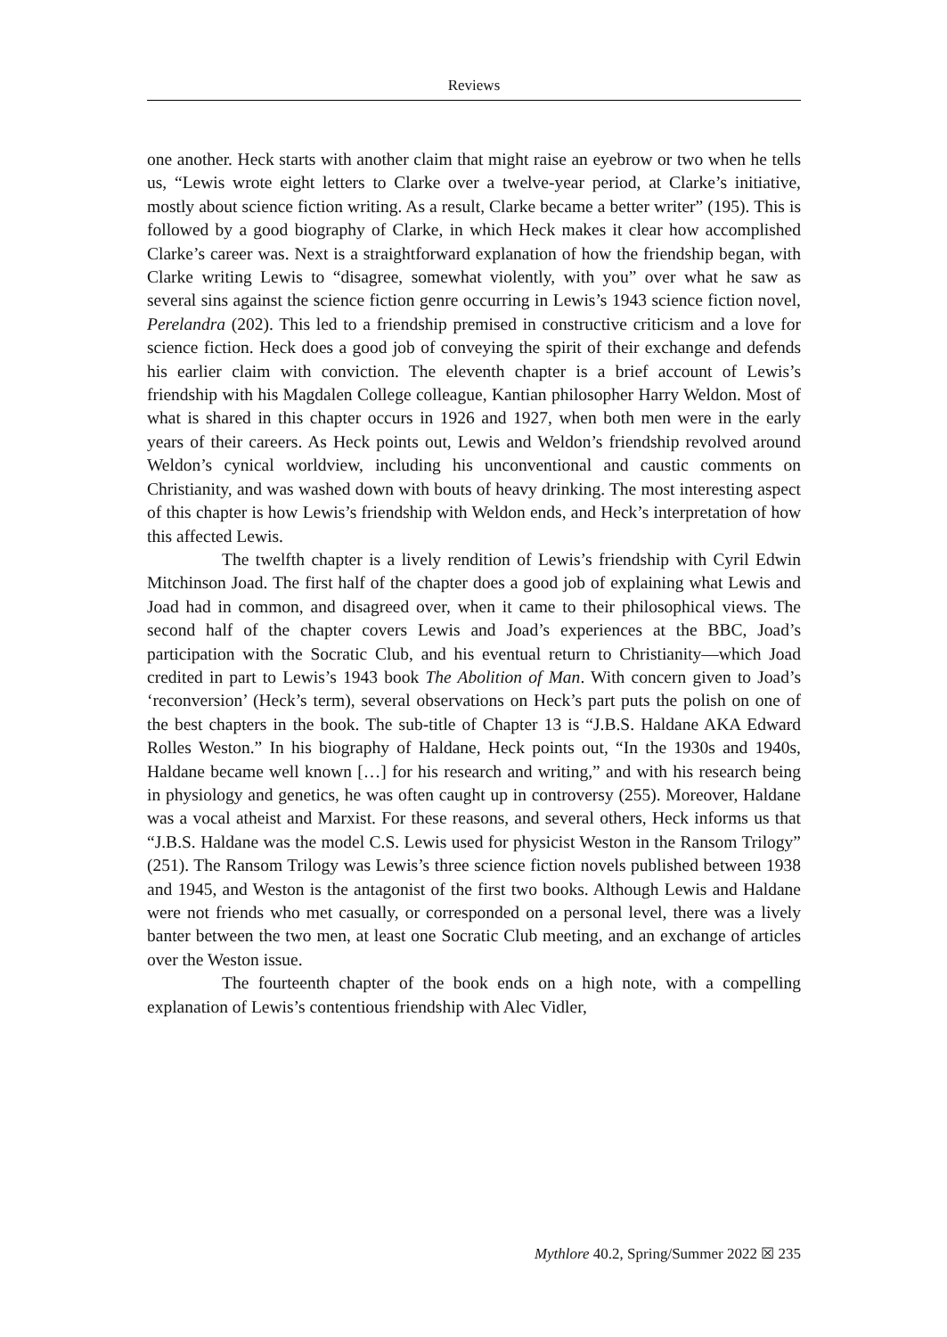Reviews
one another. Heck starts with another claim that might raise an eyebrow or two when he tells us, “Lewis wrote eight letters to Clarke over a twelve-year period, at Clarke’s initiative, mostly about science fiction writing. As a result, Clarke became a better writer” (195). This is followed by a good biography of Clarke, in which Heck makes it clear how accomplished Clarke’s career was. Next is a straightforward explanation of how the friendship began, with Clarke writing Lewis to “disagree, somewhat violently, with you” over what he saw as several sins against the science fiction genre occurring in Lewis’s 1943 science fiction novel, Perelandra (202). This led to a friendship premised in constructive criticism and a love for science fiction. Heck does a good job of conveying the spirit of their exchange and defends his earlier claim with conviction. The eleventh chapter is a brief account of Lewis’s friendship with his Magdalen College colleague, Kantian philosopher Harry Weldon. Most of what is shared in this chapter occurs in 1926 and 1927, when both men were in the early years of their careers. As Heck points out, Lewis and Weldon’s friendship revolved around Weldon’s cynical worldview, including his unconventional and caustic comments on Christianity, and was washed down with bouts of heavy drinking. The most interesting aspect of this chapter is how Lewis’s friendship with Weldon ends, and Heck’s interpretation of how this affected Lewis.
The twelfth chapter is a lively rendition of Lewis’s friendship with Cyril Edwin Mitchinson Joad. The first half of the chapter does a good job of explaining what Lewis and Joad had in common, and disagreed over, when it came to their philosophical views. The second half of the chapter covers Lewis and Joad’s experiences at the BBC, Joad’s participation with the Socratic Club, and his eventual return to Christianity—which Joad credited in part to Lewis’s 1943 book The Abolition of Man. With concern given to Joad’s ‘reconversion’ (Heck’s term), several observations on Heck’s part puts the polish on one of the best chapters in the book. The sub-title of Chapter 13 is “J.B.S. Haldane AKA Edward Rolles Weston.” In his biography of Haldane, Heck points out, “In the 1930s and 1940s, Haldane became well known […] for his research and writing,” and with his research being in physiology and genetics, he was often caught up in controversy (255). Moreover, Haldane was a vocal atheist and Marxist. For these reasons, and several others, Heck informs us that “J.B.S. Haldane was the model C.S. Lewis used for physicist Weston in the Ransom Trilogy” (251). The Ransom Trilogy was Lewis’s three science fiction novels published between 1938 and 1945, and Weston is the antagonist of the first two books. Although Lewis and Haldane were not friends who met casually, or corresponded on a personal level, there was a lively banter between the two men, at least one Socratic Club meeting, and an exchange of articles over the Weston issue.
The fourteenth chapter of the book ends on a high note, with a compelling explanation of Lewis’s contentious friendship with Alec Vidler,
Mythlore 40.2, Spring/Summer 2022 ☒ 235